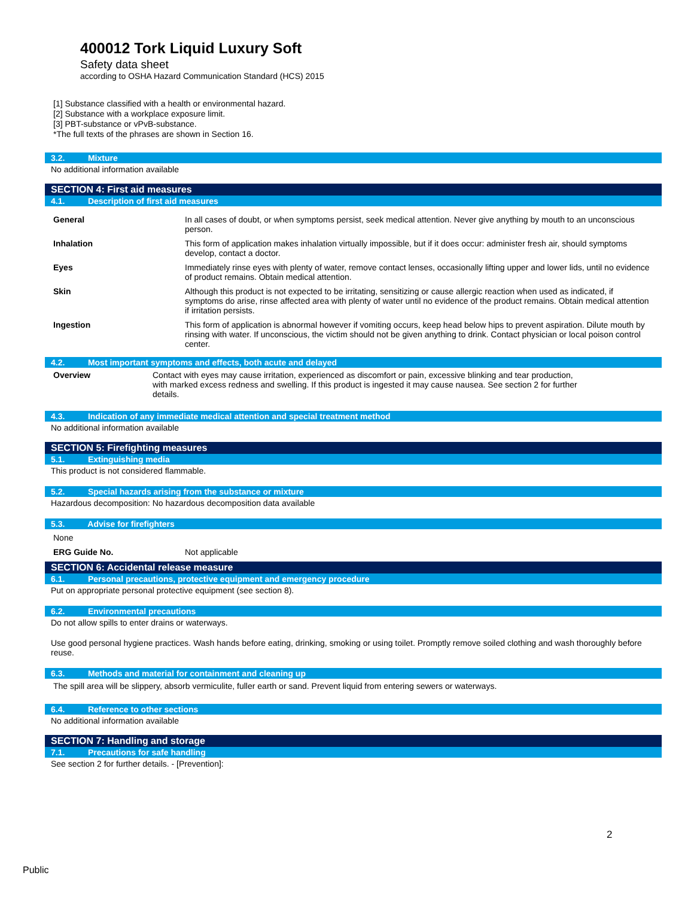400012 Tork Liquid Luxury Soft
Safety data sheet
according to OSHA Hazard Communication Standard (HCS) 2015
[1] Substance classified with a health or environmental hazard.
[2] Substance with a workplace exposure limit.
[3] PBT-substance or vPvB-substance.
*The full texts of the phrases are shown in Section 16.
3.2. Mixture
No additional information available
SECTION 4: First aid measures
4.1. Description of first aid measures
General In all cases of doubt, or when symptoms persist, seek medical attention. Never give anything by mouth to an unconscious person.
Inhalation This form of application makes inhalation virtually impossible, but if it does occur: administer fresh air, should symptoms develop, contact a doctor.
Eyes Immediately rinse eyes with plenty of water, remove contact lenses, occasionally lifting upper and lower lids, until no evidence of product remains. Obtain medical attention.
Skin Although this product is not expected to be irritating, sensitizing or cause allergic reaction when used as indicated, if symptoms do arise, rinse affected area with plenty of water until no evidence of the product remains. Obtain medical attention if irritation persists.
Ingestion This form of application is abnormal however if vomiting occurs, keep head below hips to prevent aspiration. Dilute mouth by rinsing with water. If unconscious, the victim should not be given anything to drink. Contact physician or local poison control center.
4.2. Most important symptoms and effects, both acute and delayed
Overview Contact with eyes may cause irritation, experienced as discomfort or pain, excessive blinking and tear production, with marked excess redness and swelling. If this product is ingested it may cause nausea. See section 2 for further details.
4.3. Indication of any immediate medical attention and special treatment method
No additional information available
SECTION 5: Firefighting measures
5.1. Extinguishing media
This product is not considered flammable.
5.2. Special hazards arising from the substance or mixture
Hazardous decomposition: No hazardous decomposition data available
5.3. Advise for firefighters
None
ERG Guide No. Not applicable
SECTION 6: Accidental release measure
6.1. Personal precautions, protective equipment and emergency procedure
Put on appropriate personal protective equipment (see section 8).
6.2. Environmental precautions
Do not allow spills to enter drains or waterways.
Use good personal hygiene practices. Wash hands before eating, drinking, smoking or using toilet. Promptly remove soiled clothing and wash thoroughly before reuse.
6.3. Methods and material for containment and cleaning up
The spill area will be slippery, absorb vermiculite, fuller earth or sand. Prevent liquid from entering sewers or waterways.
6.4. Reference to other sections
No additional information available
SECTION 7: Handling and storage
7.1. Precautions for safe handling
See section 2 for further details. - [Prevention]:
2
Public